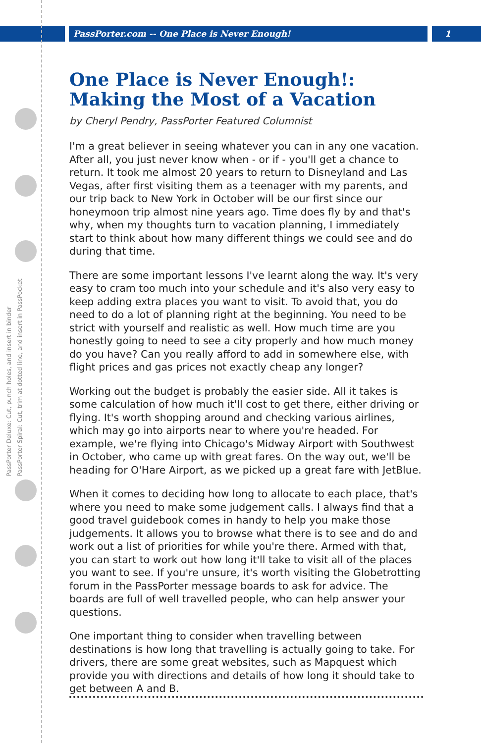PassPorter.com -- One Place is Never Enough!
1
PassPorter Deluxe: Cut, punch holes, and insert in binder
PassPorter Spiral: Cut, trim at dotted line, and insert in PassPocket
One Place is Never Enough!: Making the Most of a Vacation
by Cheryl Pendry, PassPorter Featured Columnist
I'm a great believer in seeing whatever you can in any one vacation. After all, you just never know when - or if - you'll get a chance to return. It took me almost 20 years to return to Disneyland and Las Vegas, after first visiting them as a teenager with my parents, and our trip back to New York in October will be our first since our honeymoon trip almost nine years ago. Time does fly by and that's why, when my thoughts turn to vacation planning, I immediately start to think about how many different things we could see and do during that time.
There are some important lessons I've learnt along the way. It's very easy to cram too much into your schedule and it's also very easy to keep adding extra places you want to visit. To avoid that, you do need to do a lot of planning right at the beginning. You need to be strict with yourself and realistic as well. How much time are you honestly going to need to see a city properly and how much money do you have? Can you really afford to add in somewhere else, with flight prices and gas prices not exactly cheap any longer?
Working out the budget is probably the easier side. All it takes is some calculation of how much it'll cost to get there, either driving or flying. It's worth shopping around and checking various airlines, which may go into airports near to where you're headed. For example, we're flying into Chicago's Midway Airport with Southwest in October, who came up with great fares. On the way out, we'll be heading for O'Hare Airport, as we picked up a great fare with JetBlue.
When it comes to deciding how long to allocate to each place, that's where you need to make some judgement calls. I always find that a good travel guidebook comes in handy to help you make those judgements. It allows you to browse what there is to see and do and work out a list of priorities for while you're there. Armed with that, you can start to work out how long it'll take to visit all of the places you want to see. If you're unsure, it's worth visiting the Globetrotting forum in the PassPorter message boards to ask for advice. The boards are full of well travelled people, who can help answer your questions.
One important thing to consider when travelling between destinations is how long that travelling is actually going to take. For drivers, there are some great websites, such as Mapquest which provide you with directions and details of how long it should take to get between A and B.